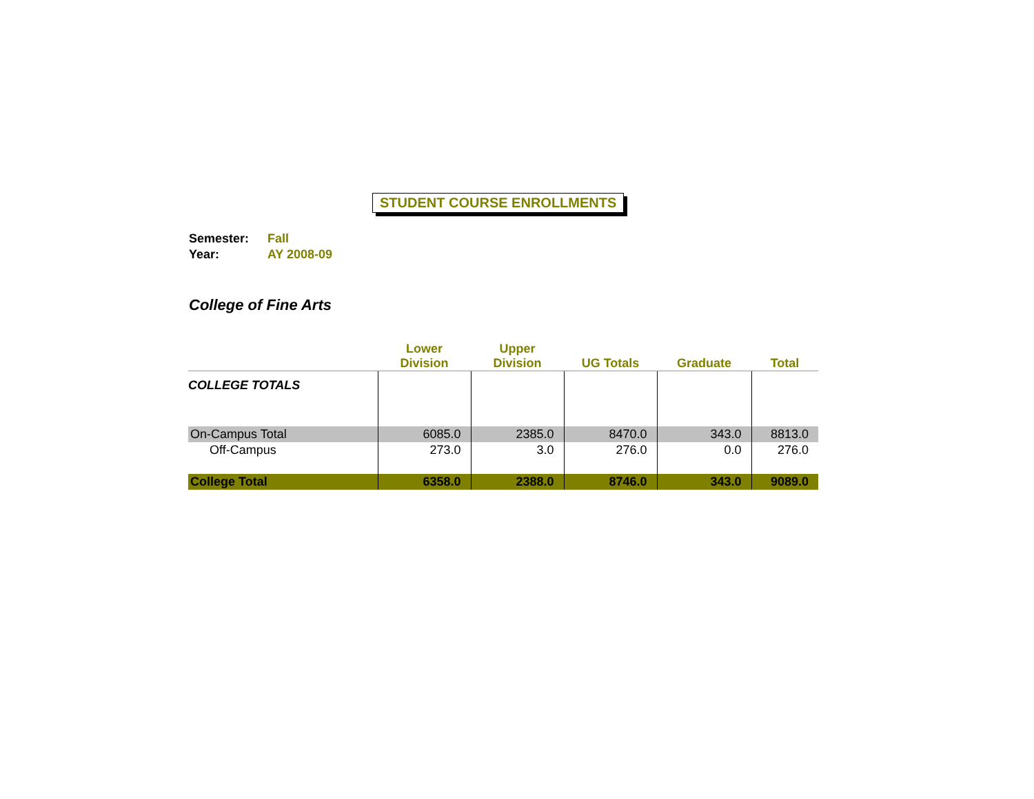STUDENT COURSE ENROLLMENTS
Semester: Fall
Year: AY 2008-09
College of Fine Arts
| | Lower Division | Upper Division | UG Totals | Graduate | Total |
| --- | --- | --- | --- | --- | --- |
| COLLEGE TOTALS | | | | | |
| On-Campus Total | 6085.0 | 2385.0 | 8470.0 | 343.0 | 8813.0 |
| Off-Campus | 273.0 | 3.0 | 276.0 | 0.0 | 276.0 |
| College Total | 6358.0 | 2388.0 | 8746.0 | 343.0 | 9089.0 |